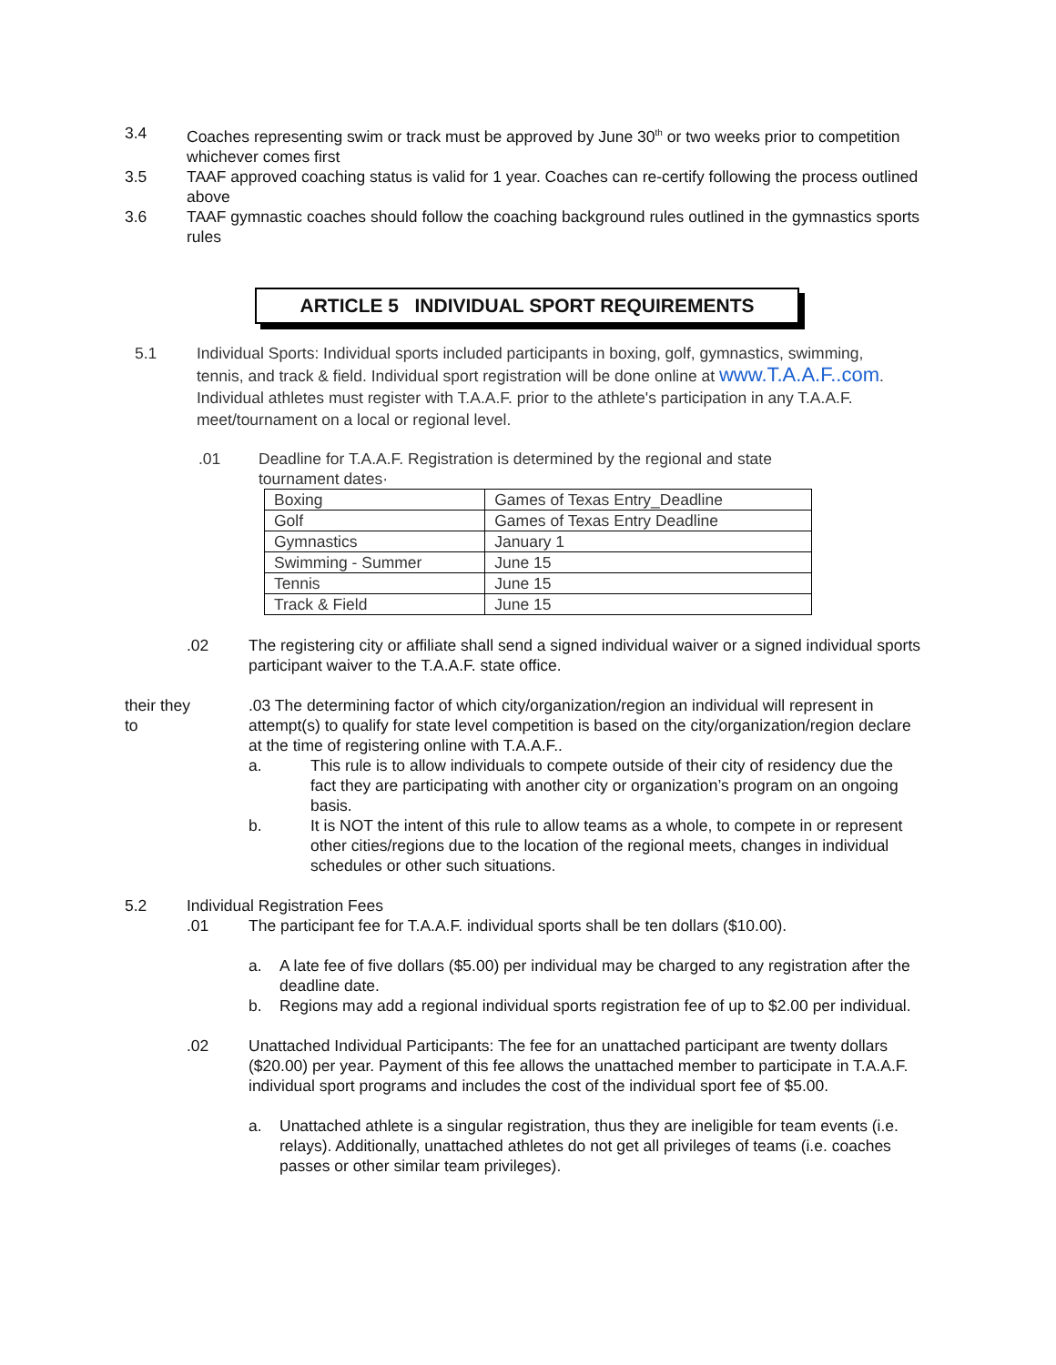3.4 Coaches representing swim or track must be approved by June 30<sup>th</sup> or two weeks prior to competition whichever comes first
3.5 TAAF approved coaching status is valid for 1 year. Coaches can re-certify following the process outlined above
3.6 TAAF gymnastic coaches should follow the coaching background rules outlined in the gymnastics sports rules
ARTICLE 5 INDIVIDUAL SPORT REQUIREMENTS
5.1 Individual Sports: Individual sports included participants in boxing, golf, gymnastics, swimming, tennis, and track & field. Individual sport registration will be done online at www.T.A.A.F..com. Individual athletes must register with T.A.A.F. prior to the athlete's participation in any T.A.A.F. meet/tournament on a local or regional level.
.01 Deadline for T.A.A.F. Registration is determined by the regional and state tournament dates·
| Boxing | Games of Texas Entry_Deadline |
| Golf | Games of Texas Entry Deadline |
| Gymnastics | January 1 |
| Swimming - Summer | June 15 |
| Tennis | June 15 |
| Track & Field | June 15 |
.02 The registering city or affiliate shall send a signed individual waiver or a signed individual sports participant waiver to the T.A.A.F. state office.
their they
to
.03 The determining factor of which city/organization/region an individual will represent in attempt(s) to qualify for state level competition is based on the city/organization/region declare at the time of registering online with T.A.A.F..
a. This rule is to allow individuals to compete outside of their city of residency due the fact they are participating with another city or organization’s program on an ongoing basis.
b. It is NOT the intent of this rule to allow teams as a whole, to compete in or represent other cities/regions due to the location of the regional meets, changes in individual schedules or other such situations.
5.2 Individual Registration Fees
.01 The participant fee for T.A.A.F. individual sports shall be ten dollars ($10.00).
a. A late fee of five dollars ($5.00) per individual may be charged to any registration after the deadline date.
b. Regions may add a regional individual sports registration fee of up to $2.00 per individual.
.02 Unattached Individual Participants: The fee for an unattached participant are twenty dollars ($20.00) per year. Payment of this fee allows the unattached member to participate in T.A.A.F. individual sport programs and includes the cost of the individual sport fee of $5.00.
a. Unattached athlete is a singular registration, thus they are ineligible for team events (i.e. relays). Additionally, unattached athletes do not get all privileges of teams (i.e. coaches passes or other similar team privileges).